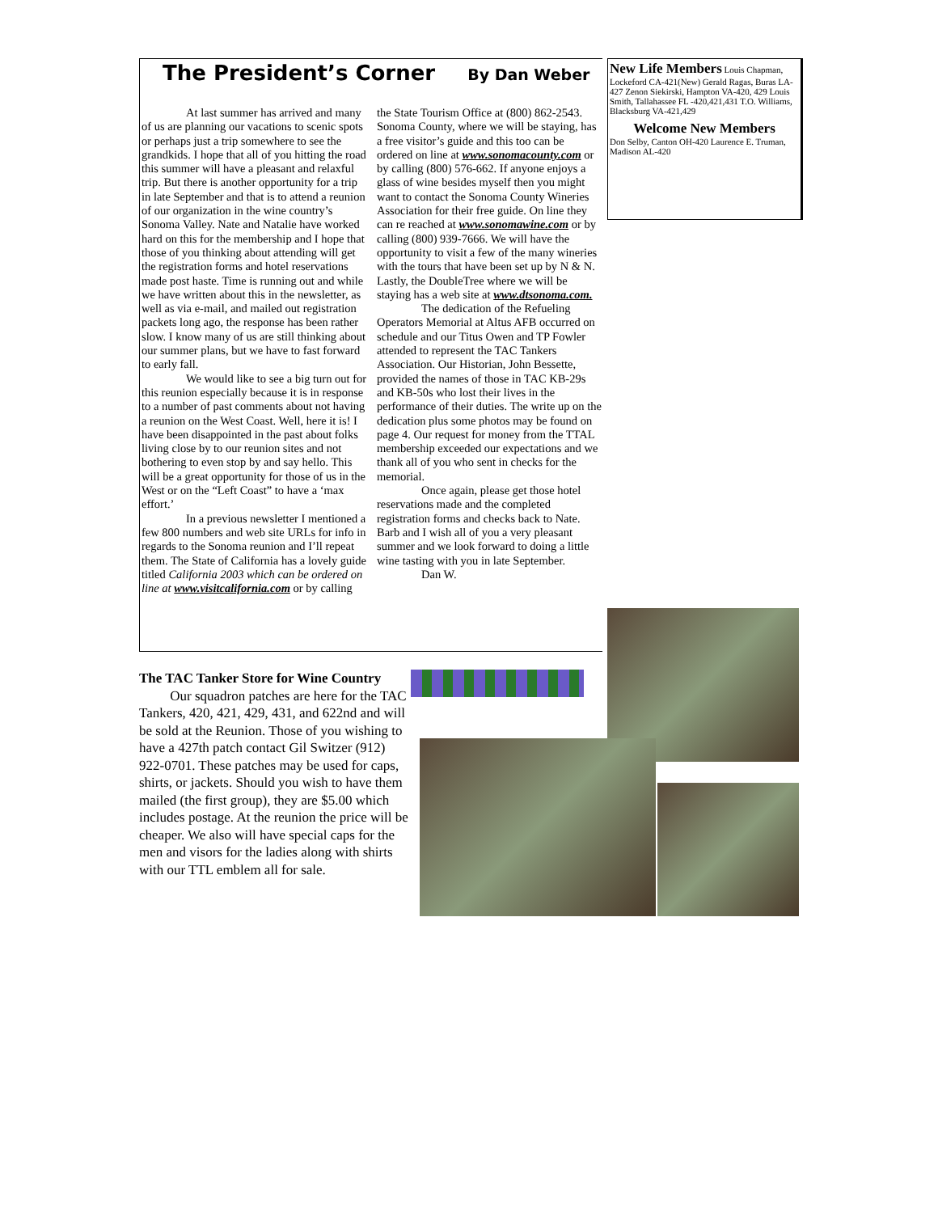The President’s Corner By Dan Weber
At last summer has arrived and many of us are planning our vacations to scenic spots or perhaps just a trip somewhere to see the grandkids. I hope that all of you hitting the road this summer will have a pleasant and relaxful trip. But there is another opportunity for a trip in late September and that is to attend a reunion of our organization in the wine country’s Sonoma Valley. Nate and Natalie have worked hard on this for the membership and I hope that those of you thinking about attending will get the registration forms and hotel reservations made post haste. Time is running out and while we have written about this in the newsletter, as well as via e-mail, and mailed out registration packets long ago, the response has been rather slow. I know many of us are still thinking about our summer plans, but we have to fast forward to early fall.
We would like to see a big turn out for this reunion especially because it is in response to a number of past comments about not having a reunion on the West Coast. Well, here it is! I have been disappointed in the past about folks living close by to our reunion sites and not bothering to even stop by and say hello. This will be a great opportunity for those of us in the West or on the “Left Coast” to have a ‘max effort.’
In a previous newsletter I mentioned a few 800 numbers and web site URLs for info in regards to the Sonoma reunion and I’ll repeat them. The State of California has a lovely guide titled California 2003 which can be ordered on line at www.visitcalifornia.com or by calling the State Tourism Office at (800) 862-2543. Sonoma County, where we will be staying, has a free visitor’s guide and this too can be ordered on line at www.sonomacounty.com or by calling (800) 576-662. If anyone enjoys a glass of wine besides myself then you might want to contact the Sonoma County Wineries Association for their free guide. On line they can re reached at www.sonomawine.com or by calling (800) 939-7666. We will have the opportunity to visit a few of the many wineries with the tours that have been set up by N & N. Lastly, the DoubleTree where we will be staying has a web site at www.dtsonoma.com.
The dedication of the Refueling Operators Memorial at Altus AFB occurred on schedule and our Titus Owen and TP Fowler attended to represent the TAC Tankers Association. Our Historian, John Bessette, provided the names of those in TAC KB-29s and KB-50s who lost their lives in the performance of their duties. The write up on the dedication plus some photos may be found on page 4. Our request for money from the TTAL membership exceeded our expectations and we thank all of you who sent in checks for the memorial.
Once again, please get those hotel reservations made and the completed registration forms and checks back to Nate. Barb and I wish all of you a very pleasant summer and we look forward to doing a little wine tasting with you in late September.
Dan W.
New Life Members Louis Chapman, Lockeford CA-421(New) Gerald Ragas, Buras LA-427 Zenon Siekirski, Hampton VA-420, 429 Louis Smith, Tallahassee FL -420,421,431 T.O. Williams, Blacksburg VA-421,429
Welcome New Members
Don Selby, Canton OH-420 Laurence E. Truman, Madison AL-420
The TAC Tanker Store for Wine Country
Our squadron patches are here for the TAC Tankers, 420, 421, 429, 431, and 622nd and will be sold at the Reunion. Those of you wishing to have a 427th patch contact Gil Switzer (912) 922-0701. These patches may be used for caps, shirts, or jackets. Should you wish to have them mailed (the first group), they are $5.00 which includes postage. At the reunion the price will be cheaper. We also will have special caps for the men and visors for the ladies along with shirts with our TTL emblem all for sale.